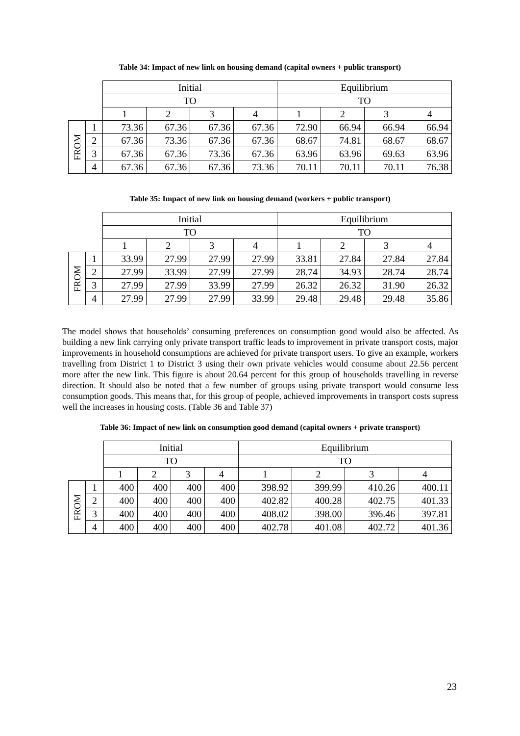Table 34: Impact of new link on housing demand (capital owners + public transport)
| | | Initial | | | | Equilibrium | | | |
| | | TO | | | | TO | | | |
| | | 1 | 2 | 3 | 4 | 1 | 2 | 3 | 4 |
| FROM | 1 | 73.36 | 67.36 | 67.36 | 67.36 | 72.90 | 66.94 | 66.94 | 66.94 |
| | 2 | 67.36 | 73.36 | 67.36 | 67.36 | 68.67 | 74.81 | 68.67 | 68.67 |
| | 3 | 67.36 | 67.36 | 73.36 | 67.36 | 63.96 | 63.96 | 69.63 | 63.96 |
| | 4 | 67.36 | 67.36 | 67.36 | 73.36 | 70.11 | 70.11 | 70.11 | 76.38 |
Table 35: Impact of new link on housing demand (workers + public transport)
| | | Initial | | | | Equilibrium | | | |
| | | TO | | | | TO | | | |
| | | 1 | 2 | 3 | 4 | 1 | 2 | 3 | 4 |
| FROM | 1 | 33.99 | 27.99 | 27.99 | 27.99 | 33.81 | 27.84 | 27.84 | 27.84 |
| | 2 | 27.99 | 33.99 | 27.99 | 27.99 | 28.74 | 34.93 | 28.74 | 28.74 |
| | 3 | 27.99 | 27.99 | 33.99 | 27.99 | 26.32 | 26.32 | 31.90 | 26.32 |
| | 4 | 27.99 | 27.99 | 27.99 | 33.99 | 29.48 | 29.48 | 29.48 | 35.86 |
The model shows that households’ consuming preferences on consumption good would also be affected. As building a new link carrying only private transport traffic leads to improvement in private transport costs, major improvements in household consumptions are achieved for private transport users. To give an example, workers travelling from District 1 to District 3 using their own private vehicles would consume about 22.56 percent more after the new link. This figure is about 20.64 percent for this group of households travelling in reverse direction. It should also be noted that a few number of groups using private transport would consume less consumption goods. This means that, for this group of people, achieved improvements in transport costs supress well the increases in housing costs. (Table 36 and Table 37)
Table 36: Impact of new link on consumption good demand (capital owners + private transport)
| | | Initial | | | | Equilibrium | | | |
| | | TO | | | | TO | | | |
| | | 1 | 2 | 3 | 4 | 1 | 2 | 3 | 4 |
| FROM | 1 | 400 | 400 | 400 | 400 | 398.92 | 399.99 | 410.26 | 400.11 |
| | 2 | 400 | 400 | 400 | 400 | 402.82 | 400.28 | 402.75 | 401.33 |
| | 3 | 400 | 400 | 400 | 400 | 408.02 | 398.00 | 396.46 | 397.81 |
| | 4 | 400 | 400 | 400 | 400 | 402.78 | 401.08 | 402.72 | 401.36 |
23